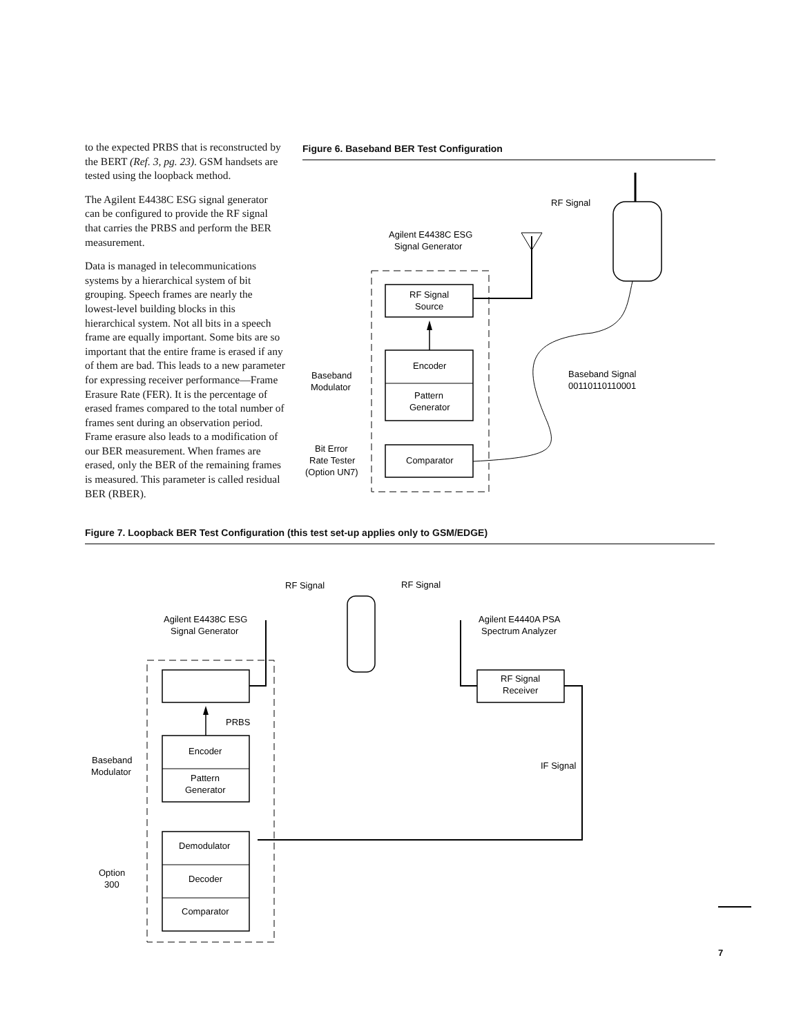to the expected PRBS that is reconstructed by the BERT (Ref. 3, pg. 23). GSM handsets are tested using the loopback method.
The Agilent E4438C ESG signal generator can be configured to provide the RF signal that carries the PRBS and perform the BER measurement.
Data is managed in telecommunications systems by a hierarchical system of bit grouping. Speech frames are nearly the lowest-level building blocks in this hierarchical system. Not all bits in a speech frame are equally important. Some bits are so important that the entire frame is erased if any of them are bad. This leads to a new parameter for expressing receiver performance—Frame Erasure Rate (FER). It is the percentage of erased frames compared to the total number of frames sent during an observation period. Frame erasure also leads to a modification of our BER measurement. When frames are erased, only the BER of the remaining frames is measured. This parameter is called residual BER (RBER).
Figure 6. Baseband BER Test Configuration
RF Signal
Agilent E4438C ESG
Signal Generator
RF Signal
Source
Encoder
Pattern
Generator
Comparator
Baseband
Modulator
Bit Error
Rate Tester
(Option UN7)
Baseband Signal
00110110110001
Figure 7. Loopback BER Test Configuration (this test set-up applies only to GSM/EDGE)
RF Signal
RF Signal
Agilent E4438C ESG
Signal Generator
Agilent E4440A PSA
Spectrum Analyzer
RF Signal
Receiver
PRBS
Encoder
Pattern
Generator
IF Signal
Demodulator
Decoder
Comparator
Baseband
Modulator
Option
300
7